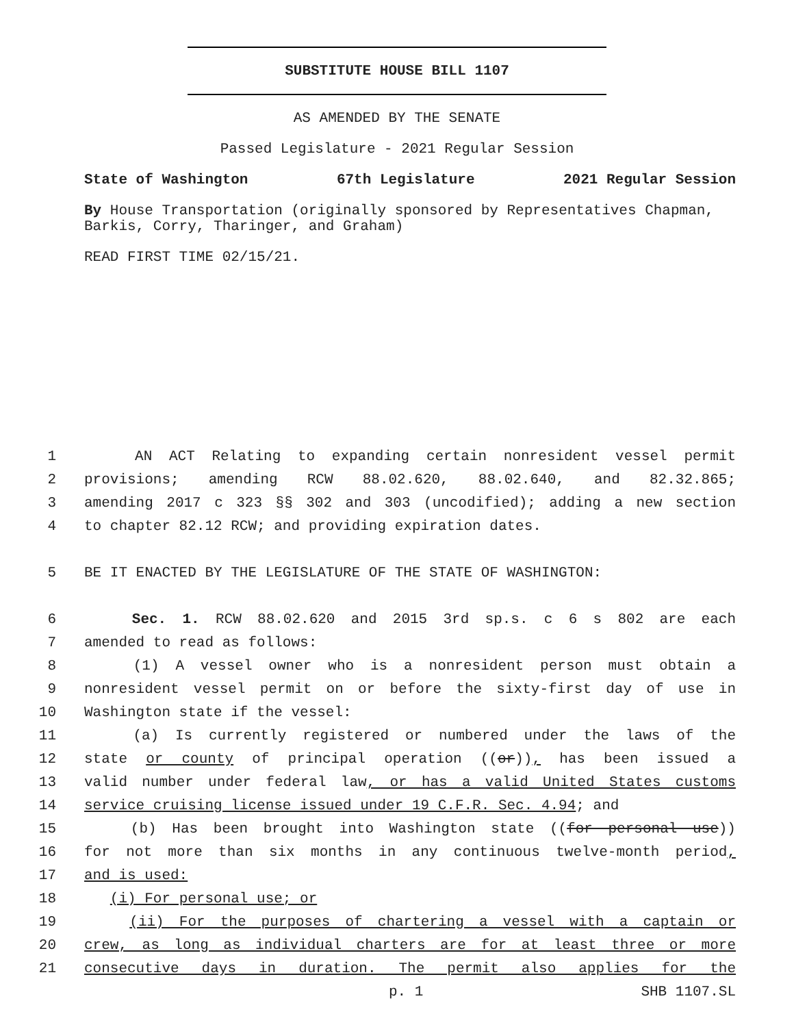SUBSTITUTE HOUSE BILL 1107
AS AMENDED BY THE SENATE
Passed Legislature - 2021 Regular Session
State of Washington 67th Legislature 2021 Regular Session
By House Transportation (originally sponsored by Representatives Chapman, Barkis, Corry, Tharinger, and Graham)
READ FIRST TIME 02/15/21.
1 AN ACT Relating to expanding certain nonresident vessel permit
2 provisions; amending RCW 88.02.620, 88.02.640, and 82.32.865;
3 amending 2017 c 323 §§ 302 and 303 (uncodified); adding a new section
4 to chapter 82.12 RCW; and providing expiration dates.
5 BE IT ENACTED BY THE LEGISLATURE OF THE STATE OF WASHINGTON:
6 Sec. 1. RCW 88.02.620 and 2015 3rd sp.s. c 6 s 802 are each
7 amended to read as follows:
8 (1) A vessel owner who is a nonresident person must obtain a
9 nonresident vessel permit on or before the sixty-first day of use in
10 Washington state if the vessel:
11 (a) Is currently registered or numbered under the laws of the
12 state or county of principal operation ((or)), has been issued a
13 valid number under federal law, or has a valid United States customs
14 service cruising license issued under 19 C.F.R. Sec. 4.94; and
15 (b) Has been brought into Washington state ((for personal use))
16 for not more than six months in any continuous twelve-month period,
17 and is used:
18 (i) For personal use; or
19 (ii) For the purposes of chartering a vessel with a captain or
20 crew, as long as individual charters are for at least three or more
21 consecutive days in duration. The permit also applies for the
p. 1 SHB 1107.SL